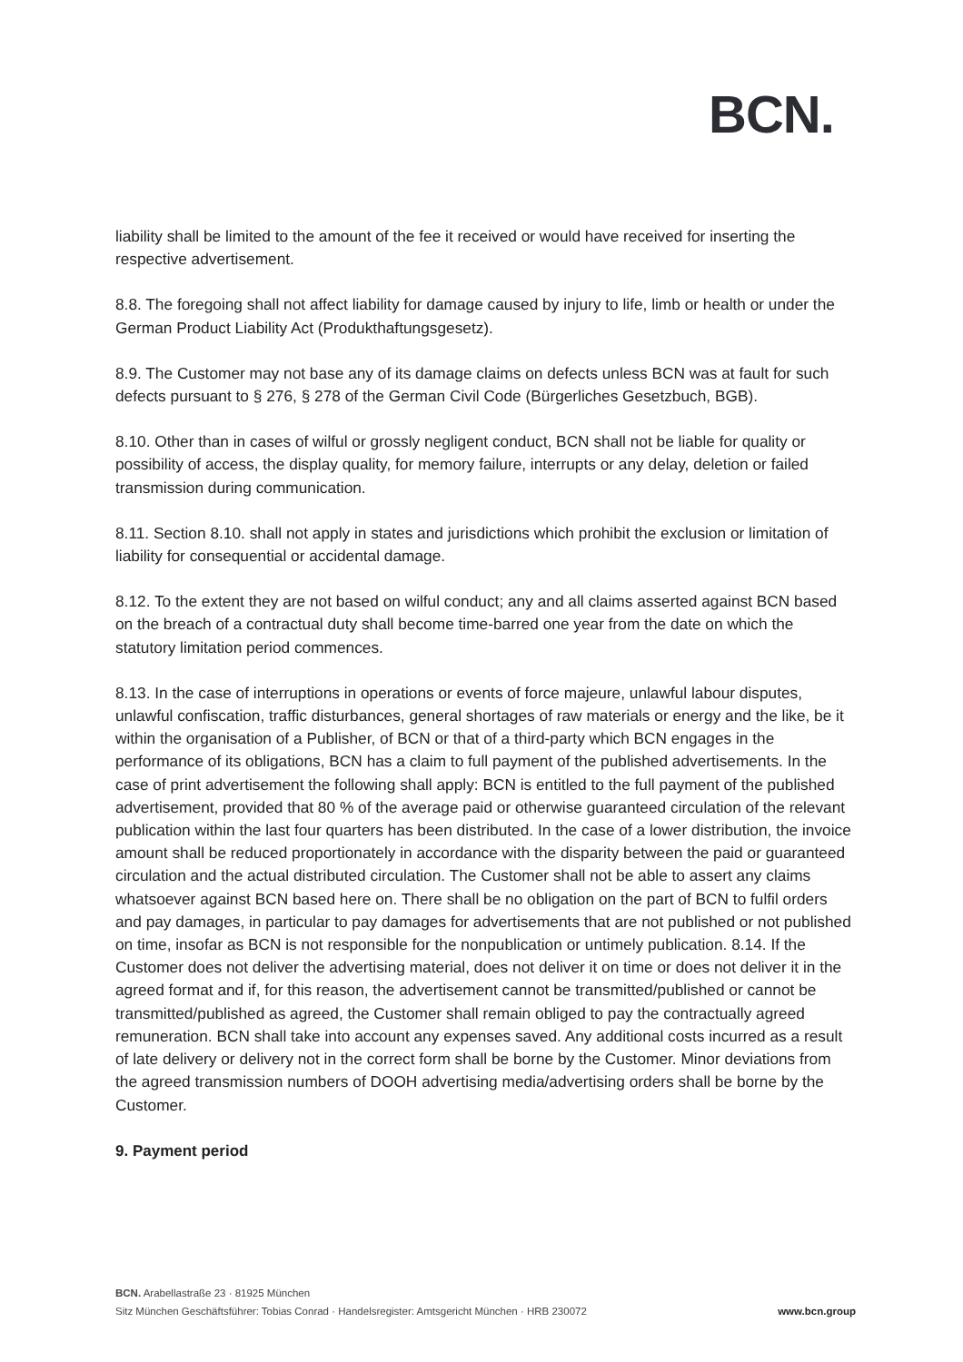BCN.
liability shall be limited to the amount of the fee it received or would have received for inserting the respective advertisement.
8.8. The foregoing shall not affect liability for damage caused by injury to life, limb or health or under the German Product Liability Act (Produkthaftungsgesetz).
8.9. The Customer may not base any of its damage claims on defects unless BCN was at fault for such defects pursuant to § 276, § 278 of the German Civil Code (Bürgerliches Gesetzbuch, BGB).
8.10. Other than in cases of wilful or grossly negligent conduct, BCN shall not be liable for quality or possibility of access, the display quality, for memory failure, interrupts or any delay, deletion or failed transmission during communication.
8.11. Section 8.10. shall not apply in states and jurisdictions which prohibit the exclusion or limitation of liability for consequential or accidental damage.
8.12. To the extent they are not based on wilful conduct; any and all claims asserted against BCN based on the breach of a contractual duty shall become time-barred one year from the date on which the statutory limitation period commences.
8.13. In the case of interruptions in operations or events of force majeure, unlawful labour disputes, unlawful confiscation, traffic disturbances, general shortages of raw materials or energy and the like, be it within the organisation of a Publisher, of BCN or that of a third-party which BCN engages in the performance of its obligations, BCN has a claim to full payment of the published advertisements. In the case of print advertisement the following shall apply: BCN is entitled to the full payment of the published advertisement, provided that 80 % of the average paid or otherwise guaranteed circulation of the relevant publication within the last four quarters has been distributed. In the case of a lower distribution, the invoice amount shall be reduced proportionately in accordance with the disparity between the paid or guaranteed circulation and the actual distributed circulation. The Customer shall not be able to assert any claims whatsoever against BCN based here on. There shall be no obligation on the part of BCN to fulfil orders and pay damages, in particular to pay damages for advertisements that are not published or not published on time, insofar as BCN is not responsible for the nonpublication or untimely publication. 8.14. If the Customer does not deliver the advertising material, does not deliver it on time or does not deliver it in the agreed format and if, for this reason, the advertisement cannot be transmitted/published or cannot be transmitted/published as agreed, the Customer shall remain obliged to pay the contractually agreed remuneration. BCN shall take into account any expenses saved. Any additional costs incurred as a result of late delivery or delivery not in the correct form shall be borne by the Customer. Minor deviations from the agreed transmission numbers of DOOH advertising media/advertising orders shall be borne by the Customer.
9. Payment period
BCN. Arabellastraße 23 · 81925 München
www.bcn.group Sitz München Geschäftsführer: Tobias Conrad · Handelsregister: Amtsgericht München · HRB 230072